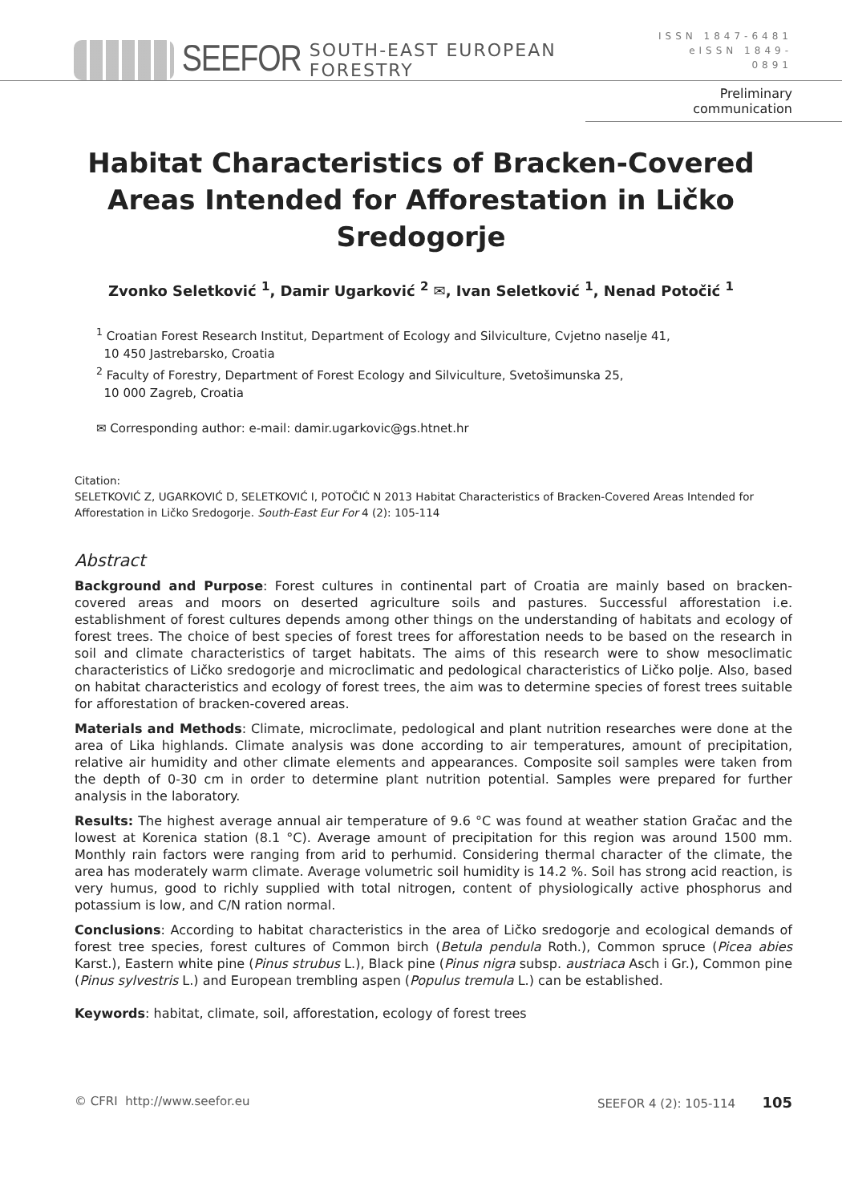SEEFOR SOUTH-EAST EUROPEAN FORESTRY
ISSN 1847-6481
eISSN 1849-0891
Preliminary communication
Habitat Characteristics of Bracken-Covered Areas Intended for Afforestation in Ličko Sredogorje
Zvonko Seletković <sup>1</sup>, Damir Ugarković <sup>2</sup> ✉, Ivan Seletković <sup>1</sup>, Nenad Potočić <sup>1</sup>
<sup>1</sup> Croatian Forest Research Institut, Department of Ecology and Silviculture, Cvjetno naselje 41,
10 450 Jastrebarsko, Croatia
<sup>2</sup> Faculty of Forestry, Department of Forest Ecology and Silviculture, Svetošimunska 25,
10 000 Zagreb, Croatia
✉ Corresponding author: e-mail: damir.ugarkovic@gs.htnet.hr
Citation:
SELETKOVIĆ Z, UGARKOVIĆ D, SELETKOVIĆ I, POTOČIĆ N 2013 Habitat Characteristics of Bracken-Covered Areas Intended for Afforestation in Ličko Sredogorje. South-East Eur For 4 (2): 105-114
Abstract
Background and Purpose: Forest cultures in continental part of Croatia are mainly based on bracken-covered areas and moors on deserted agriculture soils and pastures. Successful afforestation i.e. establishment of forest cultures depends among other things on the understanding of habitats and ecology of forest trees. The choice of best species of forest trees for afforestation needs to be based on the research in soil and climate characteristics of target habitats. The aims of this research were to show mesoclimatic characteristics of Ličko sredogorje and microclimatic and pedological characteristics of Ličko polje. Also, based on habitat characteristics and ecology of forest trees, the aim was to determine species of forest trees suitable for afforestation of bracken-covered areas.
Materials and Methods: Climate, microclimate, pedological and plant nutrition researches were done at the area of Lika highlands. Climate analysis was done according to air temperatures, amount of precipitation, relative air humidity and other climate elements and appearances. Composite soil samples were taken from the depth of 0-30 cm in order to determine plant nutrition potential. Samples were prepared for further analysis in the laboratory.
Results: The highest average annual air temperature of 9.6 °C was found at weather station Gračac and the lowest at Korenica station (8.1 °C). Average amount of precipitation for this region was around 1500 mm. Monthly rain factors were ranging from arid to perhumid. Considering thermal character of the climate, the area has moderately warm climate. Average volumetric soil humidity is 14.2 %. Soil has strong acid reaction, is very humus, good to richly supplied with total nitrogen, content of physiologically active phosphorus and potassium is low, and C/N ration normal.
Conclusions: According to habitat characteristics in the area of Ličko sredogorje and ecological demands of forest tree species, forest cultures of Common birch (Betula pendula Roth.), Common spruce (Picea abies Karst.), Eastern white pine (Pinus strubus L.), Black pine (Pinus nigra subsp. austriaca Asch i Gr.), Common pine (Pinus sylvestris L.) and European trembling aspen (Populus tremula L.) can be established.
Keywords: habitat, climate, soil, afforestation, ecology of forest trees
© CFRI http://www.seefor.eu SEEFOR 4 (2): 105-114 105